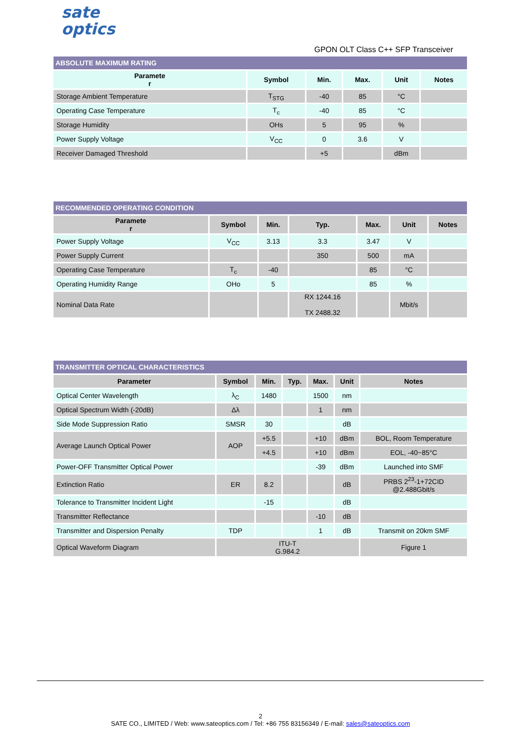sate
optics
GPON OLT Class C++ SFP Transceiver
| ABSOLUTE MAXIMUM RATING | | | | | |
| Paramete r | Symbol | Min. | Max. | Unit | Notes |
| Storage Ambient Temperature | T<sub>STG</sub> | -40 | 85 | °C | |
| Operating Case Temperature | T<sub>c</sub> | -40 | 85 | °C | |
| Storage Humidity | OHs | 5 | 95 | % | |
| Power Supply Voltage | V<sub>CC</sub> | 0 | 3.6 | V | |
| Receiver Damaged Threshold | | +5 | | dBm | |
| RECOMMENDED OPERATING CONDITION | | | | | | |
| Paramete r | Symbol | Min. | Typ. | Max. | Unit | Notes |
| Power Supply Voltage | V<sub>CC</sub> | 3.13 | 3.3 | 3.47 | V | |
| Power Supply Current | | | 350 | 500 | mA | |
| Operating Case Temperature | T<sub>c</sub> | -40 | | 85 | °C | |
| Operating Humidity Range | OHo | 5 | | 85 | % | |
| Nominal Data Rate | | | RX 1244.16 TX 2488.32 | | Mbit/s | |
| TRANSMITTER OPTICAL CHARACTERISTICS | | | | | | |
| Parameter | Symbol | Min. | Typ. | Max. | Unit | Notes |
| Optical Center Wavelength | λ<sub>C</sub> | 1480 | | 1500 | nm | |
| Optical Spectrum Width (-20dB) | Δλ | | | 1 | nm | |
| Side Mode Suppression Ratio | SMSR | 30 | | | dB | |
| Average Launch Optical Power | AOP | +5.5 | | +10 | dBm | BOL, Room Temperature |
| | | +4.5 | | +10 | dBm | EOL, -40~85°C |
| Power-OFF Transmitter Optical Power | | | | -39 | dBm | Launched into SMF |
| Extinction Ratio | ER | 8.2 | | | dB | PRBS 2<sup>23</sup>-1+72CID @2.488Gbit/s |
| Tolerance to Transmitter Incident Light | | -15 | | | dB | |
| Transmitter Reflectance | | | | -10 | dB | |
| Transmitter and Dispersion Penalty | TDP | | | 1 | dB | Transmit on 20km SMF |
| Optical Waveform Diagram | ITU-T G.984.2 | | | | | Figure 1 |
2
SATE CO., LIMITED / Web: www.sateoptics.com / Tel: +86 755 83156349 / E-mail: sales@sateoptics.com